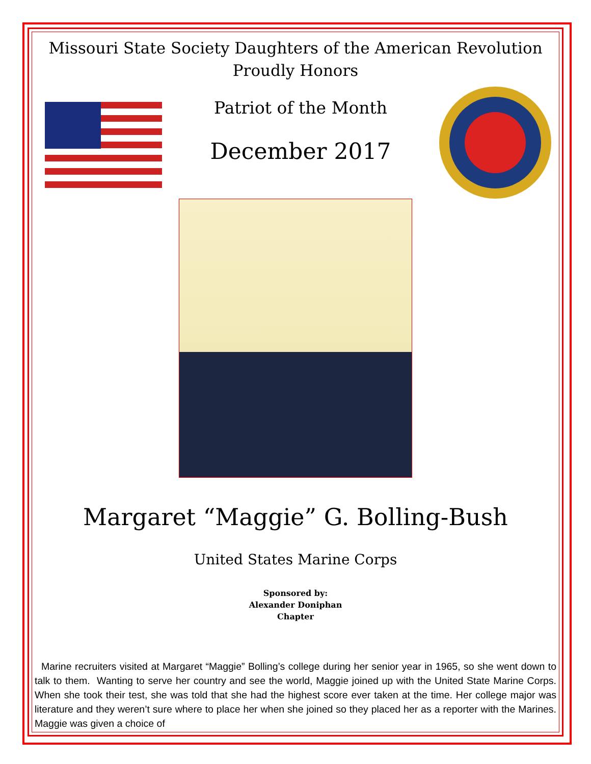Missouri State Society Daughters of the American Revolution
Proudly Honors
Patriot of the Month
December 2017
Margaret “Maggie” G. Bolling-Bush
United States Marine Corps
Sponsored by:
Alexander Doniphan
Chapter
Marine recruiters visited at Margaret “Maggie” Bolling’s college during her senior year in 1965, so she went down to talk to them. Wanting to serve her country and see the world, Maggie joined up with the United State Marine Corps. When she took their test, she was told that she had the highest score ever taken at the time. Her college major was literature and they weren’t sure where to place her when she joined so they placed her as a reporter with the Marines. Maggie was given a choice of